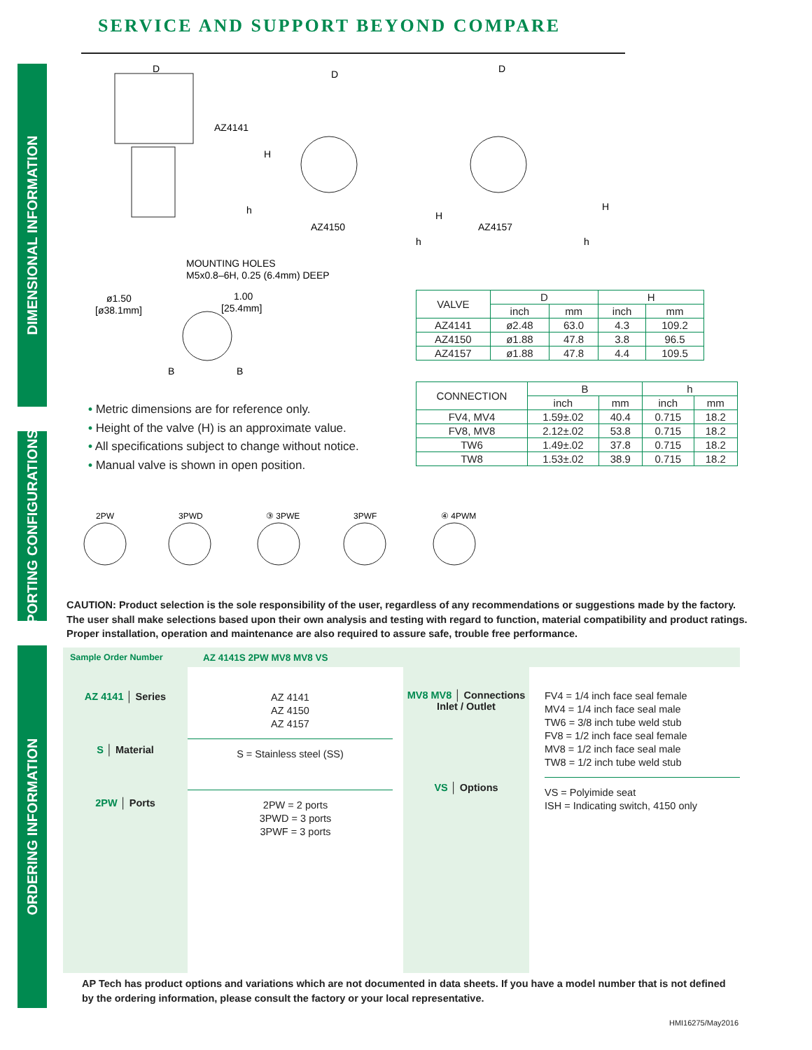DIMENSIONAL INFORMATION
PORTING CONFIGURATIONS
ORDERING INFORMATION
SERVICE AND SUPPORT BEYOND COMPARE
AZ4141
AZ4150
AZ4157
D
D
D
H
H
H
h
h
h
MOUNTING HOLES
M5x0.8–6H, 0.25 (6.4mm) DEEP
ø1.50
[ø38.1mm]
1.00
[25.4mm]
B
B
| VALVE | D | | H | |
| --- | --- | --- | --- | --- |
| | inch | mm | inch | mm |
| AZ4141 | ø2.48 | 63.0 | 4.3 | 109.2 |
| AZ4150 | ø1.88 | 47.8 | 3.8 | 96.5 |
| AZ4157 | ø1.88 | 47.8 | 4.4 | 109.5 |
| CONNECTION | B | | h | |
| --- | --- | --- | --- | --- |
| | inch | mm | inch | mm |
| FV4, MV4 | 1.59±.02 | 40.4 | 0.715 | 18.2 |
| FV8, MV8 | 2.12±.02 | 53.8 | 0.715 | 18.2 |
| TW6 | 1.49±.02 | 37.8 | 0.715 | 18.2 |
| TW8 | 1.53±.02 | 38.9 | 0.715 | 18.2 |
• Metric dimensions are for reference only.
• Height of the valve (H) is an approximate value.
• All specifications subject to change without notice.
• Manual valve is shown in open position.
2PW
3PWD
③ 3PWE
3PWF
④ 4PWM
CAUTION: Product selection is the sole responsibility of the user, regardless of any recommendations or suggestions made by the factory. The user shall make selections based upon their own analysis and testing with regard to function, material compatibility and product ratings. Proper installation, operation and maintenance are also required to assure safe, trouble free performance.
Sample Order Number AZ 4141S 2PW MV8 MV8 VS
AZ 4141 │ Series
S │ Material
2PW │ Ports
AZ 4141
AZ 4150
AZ 4157
S = Stainless steel (SS)
2PW = 2 ports
3PWD = 3 ports
3PWF = 3 ports
MV8 MV8 │ Connections
Inlet / Outlet
VS │ Options
FV4 = 1/4 inch face seal female
MV4 = 1/4 inch face seal male
TW6 = 3/8 inch tube weld stub
FV8 = 1/2 inch face seal female
MV8 = 1/2 inch face seal male
TW8 = 1/2 inch tube weld stub
VS = Polyimide seat
ISH = Indicating switch, 4150 only
AP Tech has product options and variations which are not documented in data sheets. If you have a model number that is not defined
by the ordering information, please consult the factory or your local representative.
HMI16275/May2016